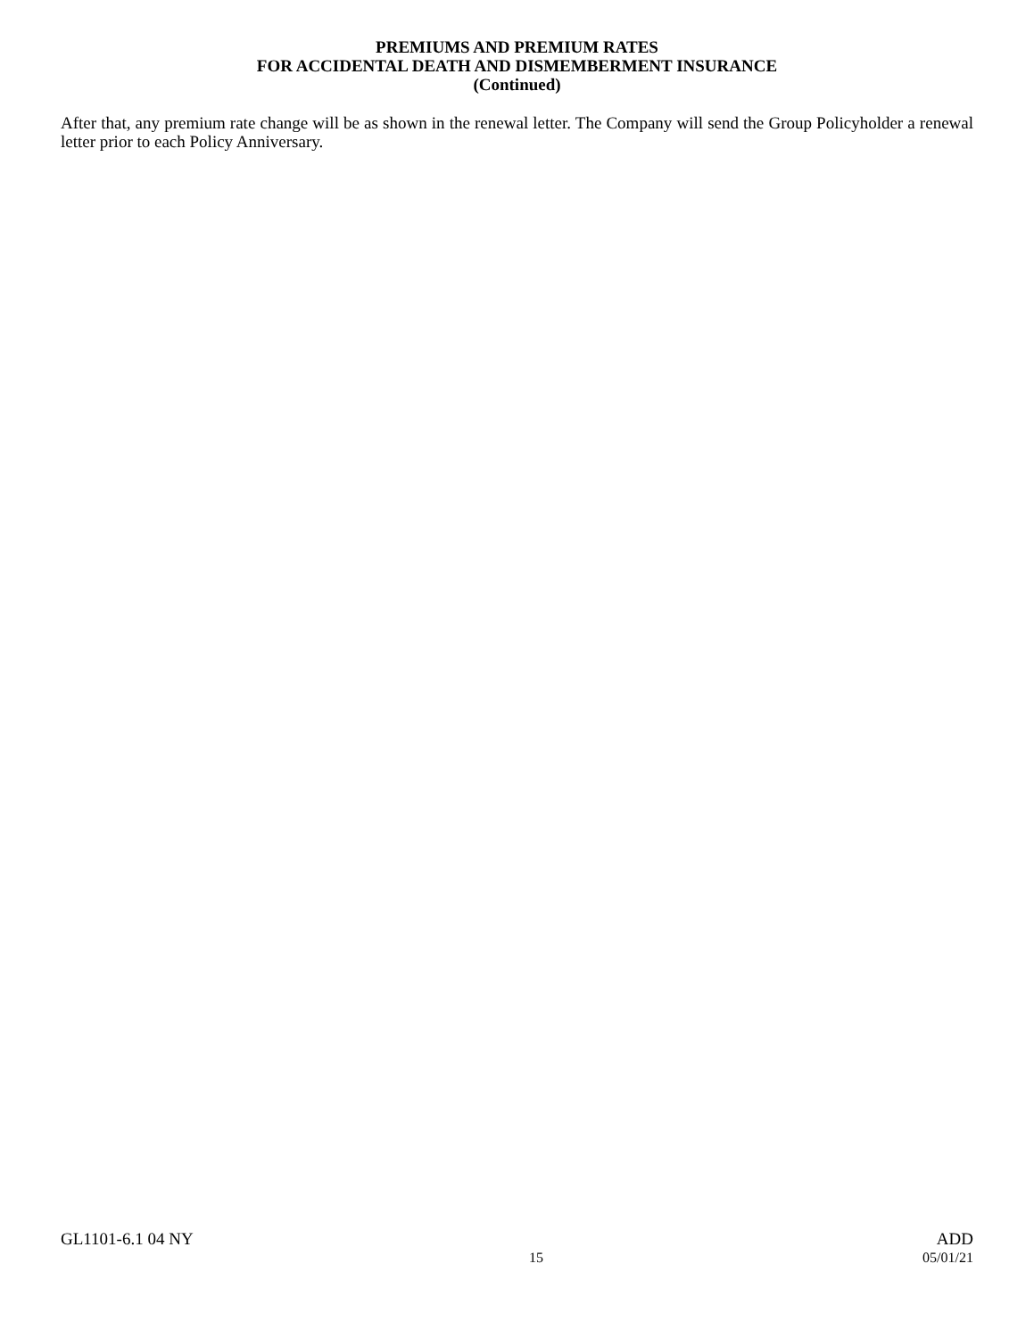PREMIUMS AND PREMIUM RATES
FOR ACCIDENTAL DEATH AND DISMEMBERMENT INSURANCE
(Continued)
After that, any premium rate change will be as shown in the renewal letter. The Company will send the Group Policyholder a renewal letter prior to each Policy Anniversary.
GL1101-6.1 04 NY ADD
15 05/01/21